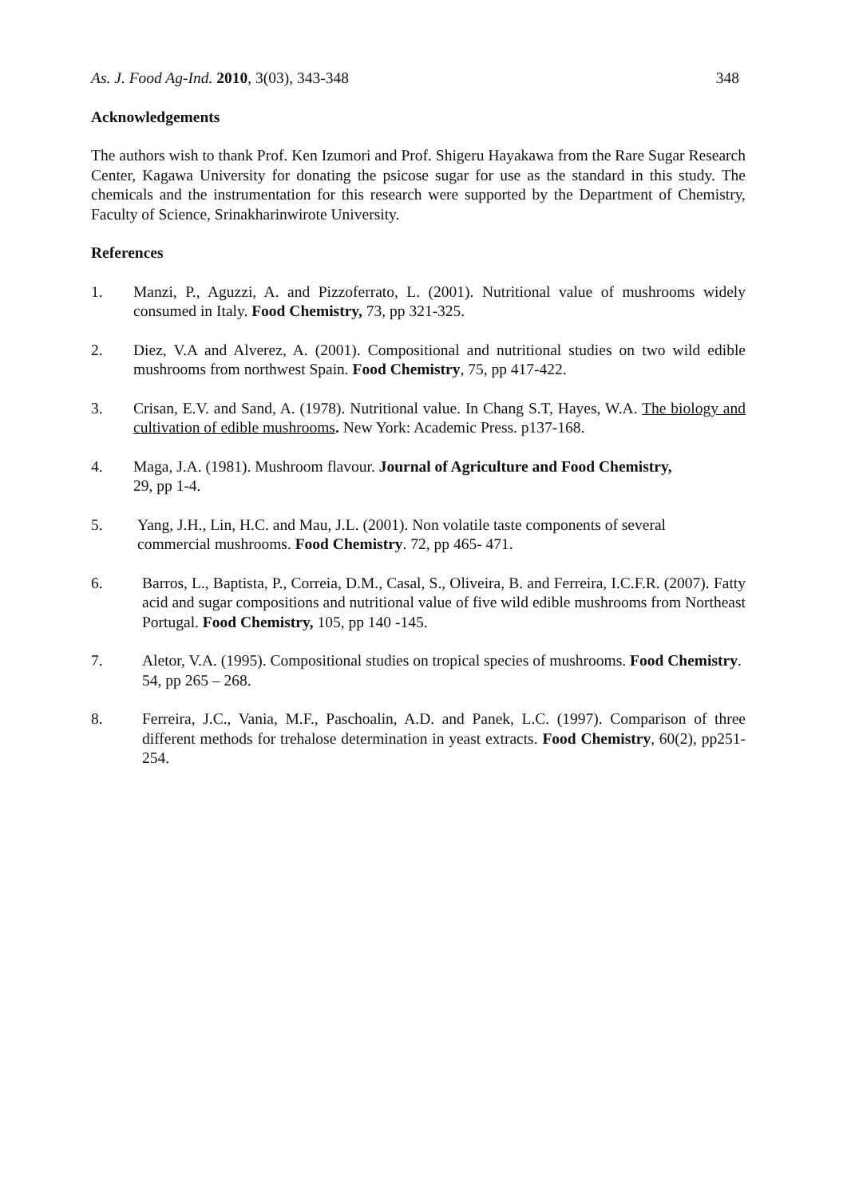As. J. Food Ag-Ind. 2010, 3(03), 343-348 348
Acknowledgements
The authors wish to thank Prof. Ken Izumori and Prof. Shigeru Hayakawa from the Rare Sugar Research Center, Kagawa University for donating the psicose sugar for use as the standard in this study. The chemicals and the instrumentation for this research were supported by the Department of Chemistry, Faculty of Science, Srinakharinwirote University.
References
1. Manzi, P., Aguzzi, A. and Pizzoferrato, L. (2001). Nutritional value of mushrooms widely consumed in Italy. Food Chemistry, 73, pp 321-325.
2. Diez, V.A and Alverez, A. (2001). Compositional and nutritional studies on two wild edible mushrooms from northwest Spain. Food Chemistry, 75, pp 417-422.
3. Crisan, E.V. and Sand, A. (1978). Nutritional value. In Chang S.T, Hayes, W.A. The biology and cultivation of edible mushrooms. New York: Academic Press. p137-168.
4. Maga, J.A. (1981). Mushroom flavour. Journal of Agriculture and Food Chemistry,
29, pp 1-4.
5. Yang, J.H., Lin, H.C. and Mau, J.L. (2001). Non volatile taste components of several
commercial mushrooms. Food Chemistry. 72, pp 465- 471.
6. Barros, L., Baptista, P., Correia, D.M., Casal, S., Oliveira, B. and Ferreira, I.C.F.R. (2007). Fatty acid and sugar compositions and nutritional value of five wild edible mushrooms from Northeast Portugal. Food Chemistry, 105, pp 140 -145.
7. Aletor, V.A. (1995). Compositional studies on tropical species of mushrooms. Food Chemistry. 54, pp 265 – 268.
8. Ferreira, J.C., Vania, M.F., Paschoalin, A.D. and Panek, L.C. (1997). Comparison of three different methods for trehalose determination in yeast extracts. Food Chemistry, 60(2), pp251-254.